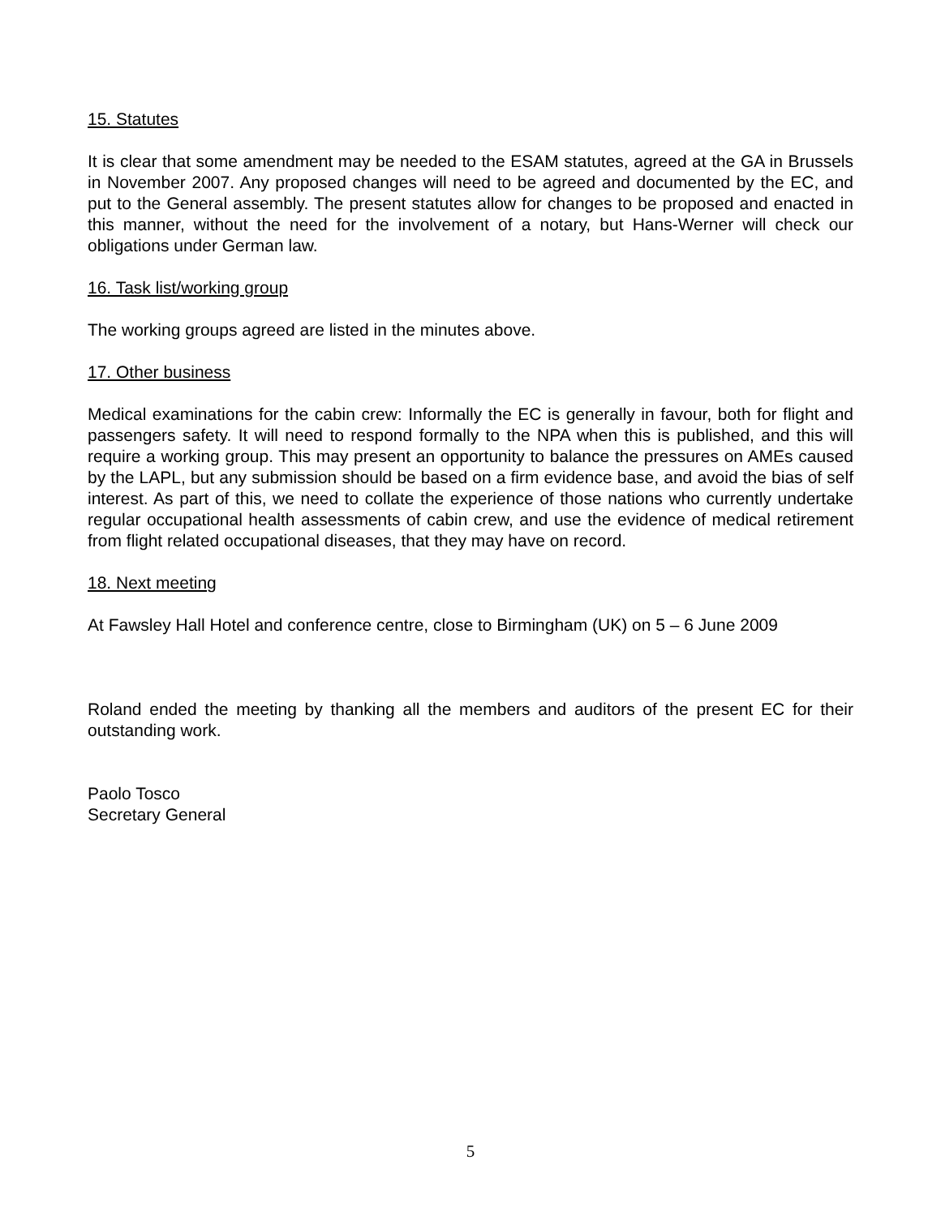15. Statutes
It is clear that some amendment may be needed to the ESAM statutes, agreed at the GA in Brussels in November 2007. Any proposed changes will need to be agreed and documented by the EC, and put to the General assembly. The present statutes allow for changes to be proposed and enacted in this manner, without the need for the involvement of a notary, but Hans-Werner will check our obligations under German law.
16. Task list/working group
The working groups agreed are listed in the minutes above.
17. Other business
Medical examinations for the cabin crew: Informally the EC is generally in favour, both for flight and passengers safety. It will need to respond formally to the NPA when this is published, and this will require a working group. This may present an opportunity to balance the pressures on AMEs caused by the LAPL, but any submission should be based on a firm evidence base, and avoid the bias of self interest. As part of this, we need to collate the experience of those nations who currently undertake regular occupational health assessments of cabin crew, and use the evidence of medical retirement from flight related occupational diseases, that they may have on record.
18. Next meeting
At Fawsley Hall Hotel and conference centre, close to Birmingham (UK) on 5 – 6 June 2009
Roland ended the meeting by thanking all the members and auditors of the present EC for their outstanding work.
Paolo Tosco
Secretary General
5